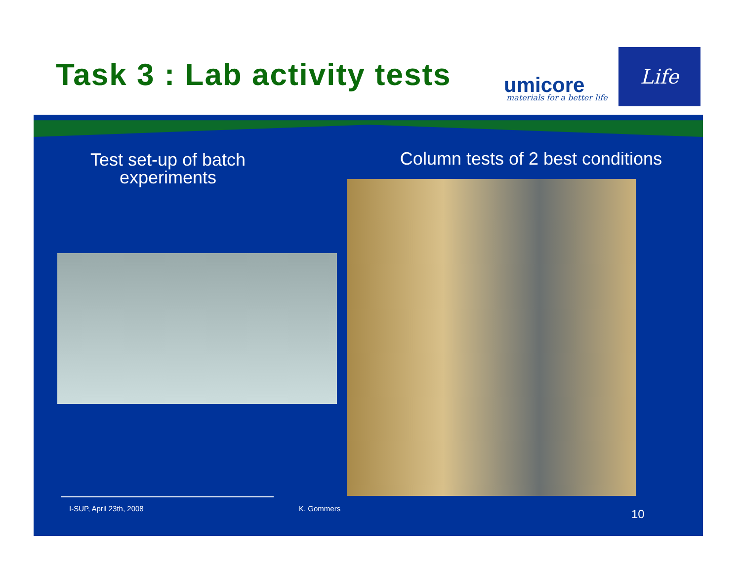Task 3 : Lab activity tests umicore materials for a better life
Life
Test set-up of batch experiments
Column tests of 2 best conditions
I-SUP, April 23th, 2008 K. Gommers 10